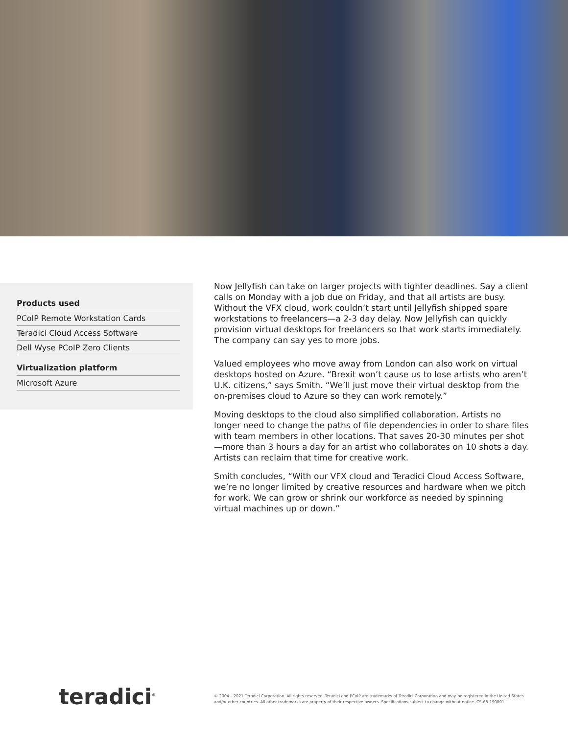Products used
PCoIP Remote Workstation Cards
Teradici Cloud Access Software
Dell Wyse PCoIP Zero Clients
Virtualization platform
Microsoft Azure
Now Jellyfish can take on larger projects with tighter deadlines. Say a client calls on Monday with a job due on Friday, and that all artists are busy. Without the VFX cloud, work couldn’t start until Jellyfish shipped spare workstations to freelancers—a 2-3 day delay. Now Jellyfish can quickly provision virtual desktops for freelancers so that work starts immediately. The company can say yes to more jobs.
Valued employees who move away from London can also work on virtual desktops hosted on Azure. “Brexit won’t cause us to lose artists who aren’t U.K. citizens,” says Smith. “We’ll just move their virtual desktop from the on-premises cloud to Azure so they can work remotely.”
Moving desktops to the cloud also simplified collaboration. Artists no longer need to change the paths of file dependencies in order to share files with team members in other locations. That saves 20-30 minutes per shot—more than 3 hours a day for an artist who collaborates on 10 shots a day. Artists can reclaim that time for creative work.
Smith concludes, “With our VFX cloud and Teradici Cloud Access Software, we’re no longer limited by creative resources and hardware when we pitch for work. We can grow or shrink our workforce as needed by spinning virtual machines up or down.”
teradici<sup>®</sup>
© 2004 – 2021 Teradici Corporation. All rights reserved. Teradici and PCoIP are trademarks of Teradici Corporation and may be registered in the United States and/or other countries. All other trademarks are property of their respective owners. Specifications subject to change without notice. CS-68-190801